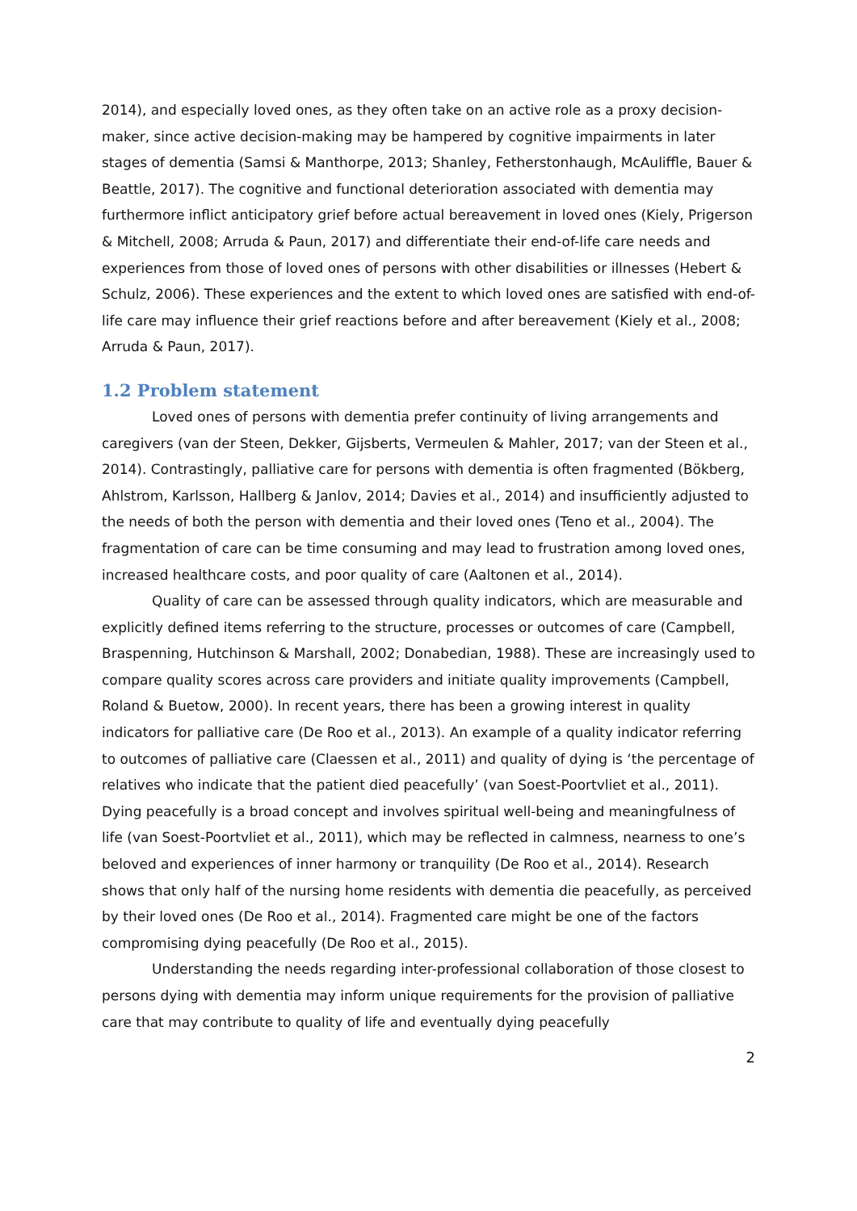2014), and especially loved ones, as they often take on an active role as a proxy decision-maker, since active decision-making may be hampered by cognitive impairments in later stages of dementia (Samsi & Manthorpe, 2013; Shanley, Fetherstonhaugh, McAuliffle, Bauer & Beattle, 2017). The cognitive and functional deterioration associated with dementia may furthermore inflict anticipatory grief before actual bereavement in loved ones (Kiely, Prigerson & Mitchell, 2008; Arruda & Paun, 2017) and differentiate their end-of-life care needs and experiences from those of loved ones of persons with other disabilities or illnesses (Hebert & Schulz, 2006). These experiences and the extent to which loved ones are satisfied with end-of-life care may influence their grief reactions before and after bereavement (Kiely et al., 2008; Arruda & Paun, 2017).
1.2 Problem statement
Loved ones of persons with dementia prefer continuity of living arrangements and caregivers (van der Steen, Dekker, Gijsberts, Vermeulen & Mahler, 2017; van der Steen et al., 2014). Contrastingly, palliative care for persons with dementia is often fragmented (Bökberg, Ahlstrom, Karlsson, Hallberg & Janlov, 2014; Davies et al., 2014) and insufficiently adjusted to the needs of both the person with dementia and their loved ones (Teno et al., 2004). The fragmentation of care can be time consuming and may lead to frustration among loved ones, increased healthcare costs, and poor quality of care (Aaltonen et al., 2014).
Quality of care can be assessed through quality indicators, which are measurable and explicitly defined items referring to the structure, processes or outcomes of care (Campbell, Braspenning, Hutchinson & Marshall, 2002; Donabedian, 1988). These are increasingly used to compare quality scores across care providers and initiate quality improvements (Campbell, Roland & Buetow, 2000). In recent years, there has been a growing interest in quality indicators for palliative care (De Roo et al., 2013). An example of a quality indicator referring to outcomes of palliative care (Claessen et al., 2011) and quality of dying is ‘the percentage of relatives who indicate that the patient died peacefully’ (van Soest-Poortvliet et al., 2011). Dying peacefully is a broad concept and involves spiritual well-being and meaningfulness of life (van Soest-Poortvliet et al., 2011), which may be reflected in calmness, nearness to one’s beloved and experiences of inner harmony or tranquility (De Roo et al., 2014). Research shows that only half of the nursing home residents with dementia die peacefully, as perceived by their loved ones (De Roo et al., 2014). Fragmented care might be one of the factors compromising dying peacefully (De Roo et al., 2015).
Understanding the needs regarding inter-professional collaboration of those closest to persons dying with dementia may inform unique requirements for the provision of palliative care that may contribute to quality of life and eventually dying peacefully
2